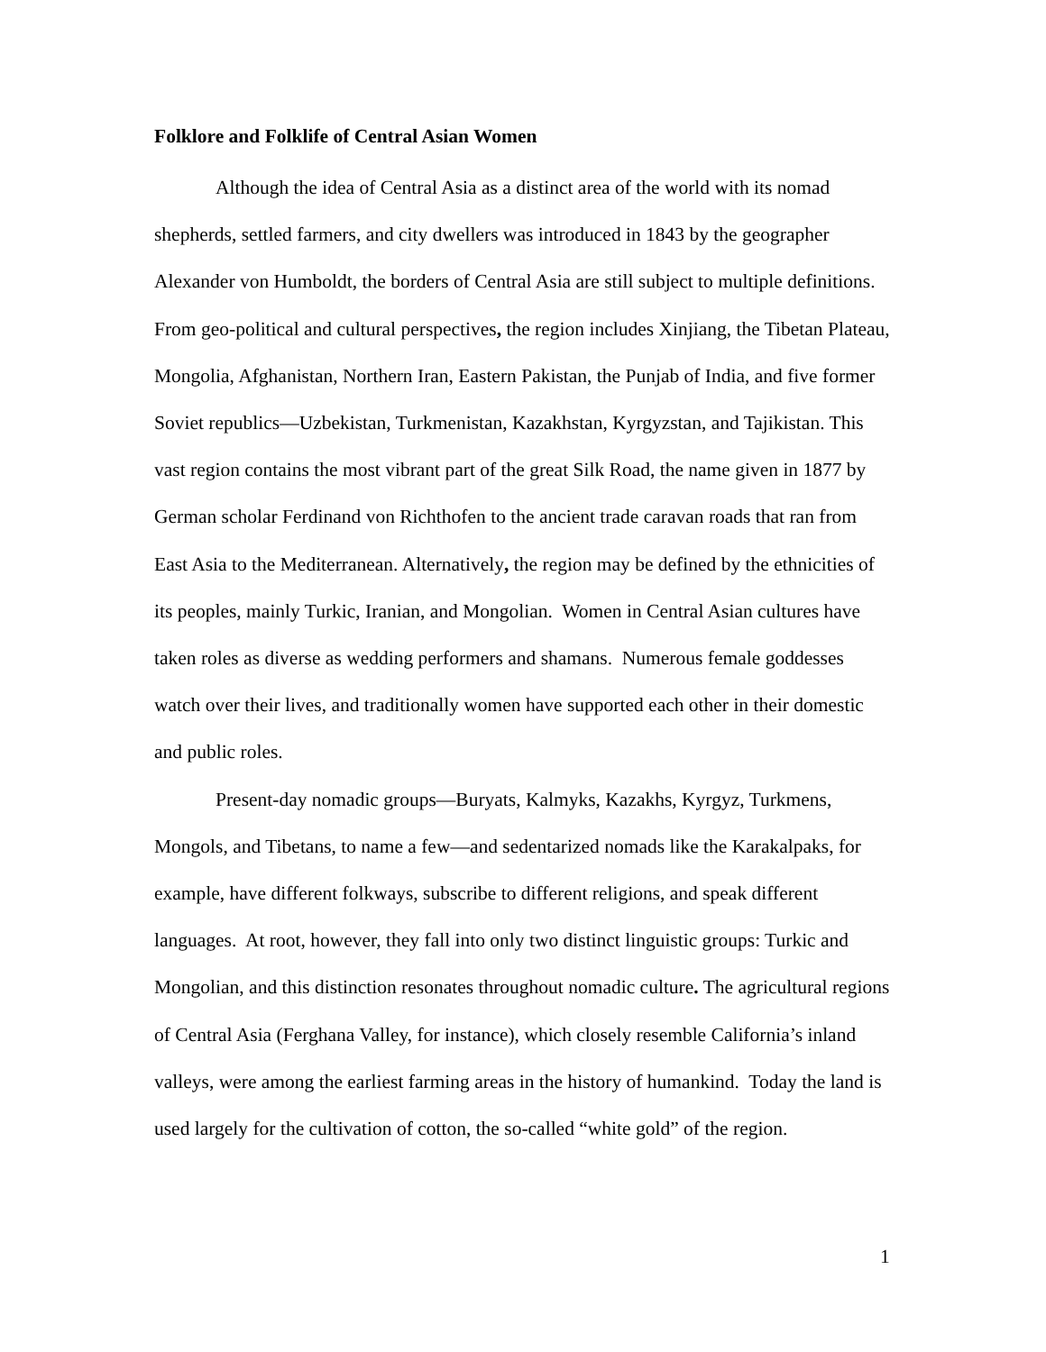Folklore and Folklife of Central Asian Women
Although the idea of Central Asia as a distinct area of the world with its nomad shepherds, settled farmers, and city dwellers was introduced in 1843 by the geographer Alexander von Humboldt, the borders of Central Asia are still subject to multiple definitions. From geo-political and cultural perspectives, the region includes Xinjiang, the Tibetan Plateau, Mongolia, Afghanistan, Northern Iran, Eastern Pakistan, the Punjab of India, and five former Soviet republics—Uzbekistan, Turkmenistan, Kazakhstan, Kyrgyzstan, and Tajikistan. This vast region contains the most vibrant part of the great Silk Road, the name given in 1877 by German scholar Ferdinand von Richthofen to the ancient trade caravan roads that ran from East Asia to the Mediterranean. Alternatively, the region may be defined by the ethnicities of its peoples, mainly Turkic, Iranian, and Mongolian. Women in Central Asian cultures have taken roles as diverse as wedding performers and shamans. Numerous female goddesses watch over their lives, and traditionally women have supported each other in their domestic and public roles.
Present-day nomadic groups—Buryats, Kalmyks, Kazakhs, Kyrgyz, Turkmens, Mongols, and Tibetans, to name a few—and sedentarized nomads like the Karakalpaks, for example, have different folkways, subscribe to different religions, and speak different languages. At root, however, they fall into only two distinct linguistic groups: Turkic and Mongolian, and this distinction resonates throughout nomadic culture. The agricultural regions of Central Asia (Ferghana Valley, for instance), which closely resemble California’s inland valleys, were among the earliest farming areas in the history of humankind. Today the land is used largely for the cultivation of cotton, the so-called “white gold” of the region.
1